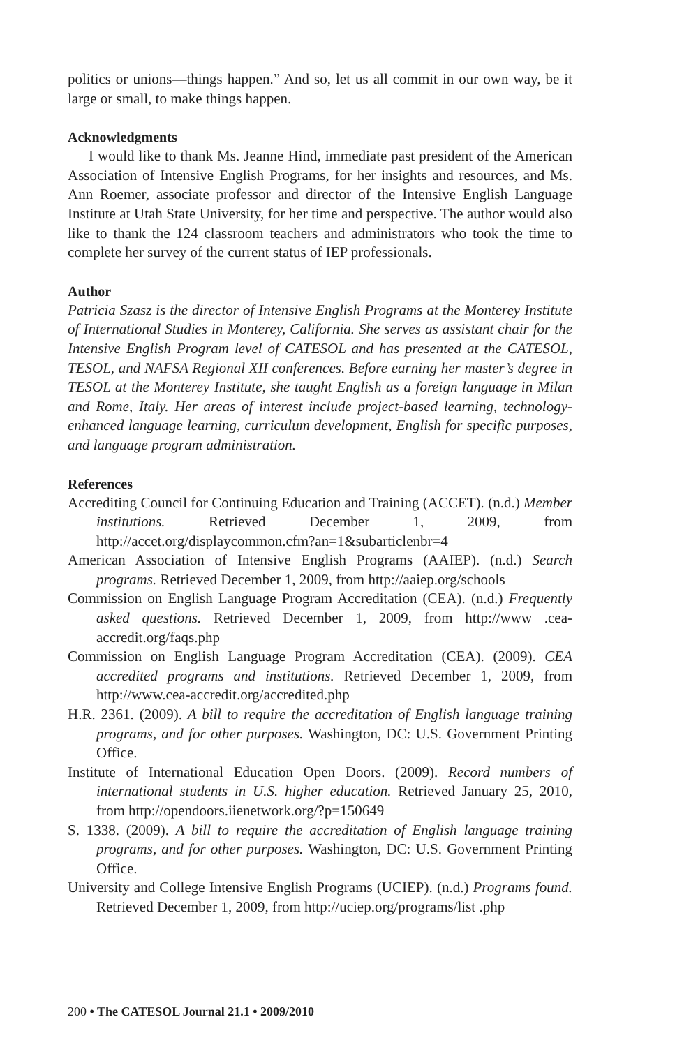politics or unions—things happen.” And so, let us all commit in our own way, be it large or small, to make things happen.
Acknowledgments
I would like to thank Ms. Jeanne Hind, immediate past president of the American Association of Intensive English Programs, for her insights and resources, and Ms. Ann Roemer, associate professor and director of the Intensive English Language Institute at Utah State University, for her time and perspective. The author would also like to thank the 124 classroom teachers and administrators who took the time to complete her survey of the current status of IEP professionals.
Author
Patricia Szasz is the director of Intensive English Programs at the Monterey Institute of International Studies in Monterey, California. She serves as assistant chair for the Intensive English Program level of CATESOL and has presented at the CATESOL, TESOL, and NAFSA Regional XII conferences. Before earning her master’s degree in TESOL at the Monterey Institute, she taught English as a foreign language in Milan and Rome, Italy. Her areas of interest include project-based learning, technology-enhanced language learning, curriculum development, English for specific purposes, and language program administration.
References
Accrediting Council for Continuing Education and Training (ACCET). (n.d.) Member institutions. Retrieved December 1, 2009, from http://accet.org/displaycommon.cfm?an=1&subarticlenbr=4
American Association of Intensive English Programs (AAIEP). (n.d.) Search programs. Retrieved December 1, 2009, from http://aaiep.org/schools
Commission on English Language Program Accreditation (CEA). (n.d.) Frequently asked questions. Retrieved December 1, 2009, from http://www .cea-accredit.org/faqs.php
Commission on English Language Program Accreditation (CEA). (2009). CEA accredited programs and institutions. Retrieved December 1, 2009, from http://www.cea-accredit.org/accredited.php
H.R. 2361. (2009). A bill to require the accreditation of English language training programs, and for other purposes. Washington, DC: U.S. Government Printing Office.
Institute of International Education Open Doors. (2009). Record numbers of international students in U.S. higher education. Retrieved January 25, 2010, from http://opendoors.iienetwork.org/?p=150649
S. 1338. (2009). A bill to require the accreditation of English language training programs, and for other purposes. Washington, DC: U.S. Government Printing Office.
University and College Intensive English Programs (UCIEP). (n.d.) Programs found. Retrieved December 1, 2009, from http://uciep.org/programs/list .php
200 • The CATESOL Journal 21.1 • 2009/2010